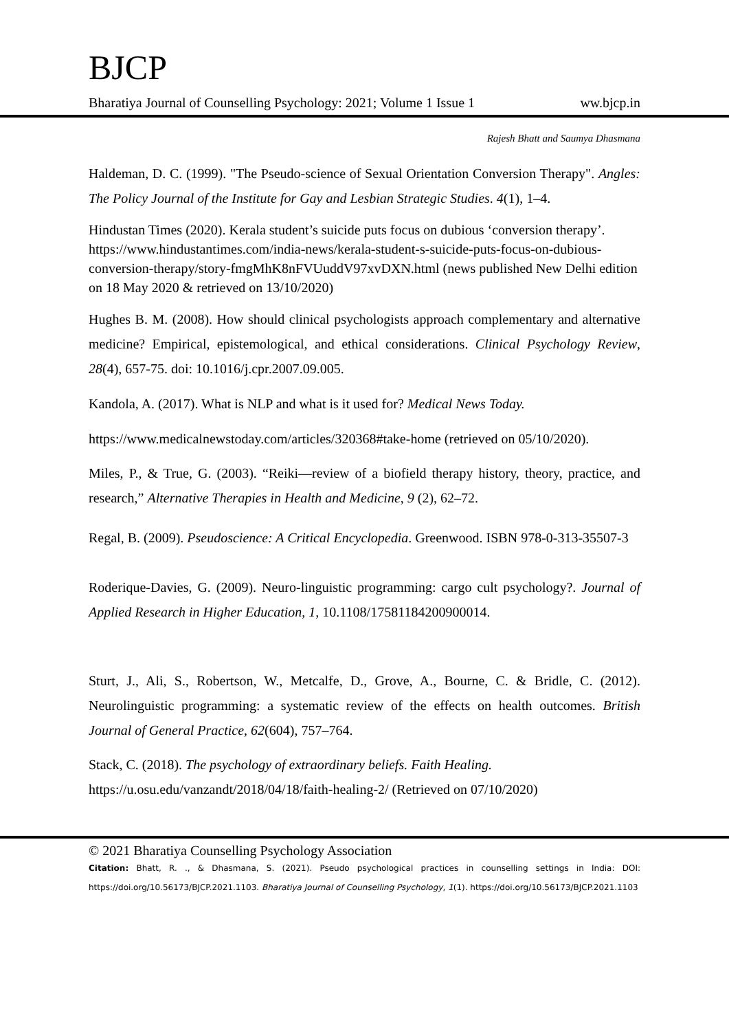BJCP
Bharatiya Journal of Counselling Psychology: 2021; Volume 1 Issue 1 ww.bjcp.in
Rajesh Bhatt and Saumya Dhasmana
Haldeman, D. C. (1999). "The Pseudo-science of Sexual Orientation Conversion Therapy". Angles: The Policy Journal of the Institute for Gay and Lesbian Strategic Studies. 4(1), 1–4.
Hindustan Times (2020). Kerala student’s suicide puts focus on dubious ‘conversion therapy’. https://www.hindustantimes.com/india-news/kerala-student-s-suicide-puts-focus-on-dubious-conversion-therapy/story-fmgMhK8nFVUuddV97xvDXN.html (news published New Delhi edition on 18 May 2020 & retrieved on 13/10/2020)
Hughes B. M. (2008). How should clinical psychologists approach complementary and alternative medicine? Empirical, epistemological, and ethical considerations. Clinical Psychology Review, 28(4), 657-75. doi: 10.1016/j.cpr.2007.09.005.
Kandola, A. (2017). What is NLP and what is it used for? Medical News Today.
https://www.medicalnewstoday.com/articles/320368#take-home (retrieved on 05/10/2020).
Miles, P., & True, G. (2003). “Reiki—review of a biofield therapy history, theory, practice, and research,” Alternative Therapies in Health and Medicine, 9 (2), 62–72.
Regal, B. (2009). Pseudoscience: A Critical Encyclopedia. Greenwood. ISBN 978-0-313-35507-3
Roderique-Davies, G. (2009). Neuro-linguistic programming: cargo cult psychology?. Journal of Applied Research in Higher Education, 1, 10.1108/17581184200900014.
Sturt, J., Ali, S., Robertson, W., Metcalfe, D., Grove, A., Bourne, C. & Bridle, C. (2012). Neurolinguistic programming: a systematic review of the effects on health outcomes. British Journal of General Practice, 62(604), 757–764.
Stack, C. (2018). The psychology of extraordinary beliefs. Faith Healing.
https://u.osu.edu/vanzandt/2018/04/18/faith-healing-2/ (Retrieved on 07/10/2020)
© 2021 Bharatiya Counselling Psychology Association
Citation: Bhatt, R. ., & Dhasmana, S. (2021). Pseudo psychological practices in counselling settings in India: DOI: https://doi.org/10.56173/BJCP.2021.1103. Bharatiya Journal of Counselling Psychology, 1(1). https://doi.org/10.56173/BJCP.2021.1103